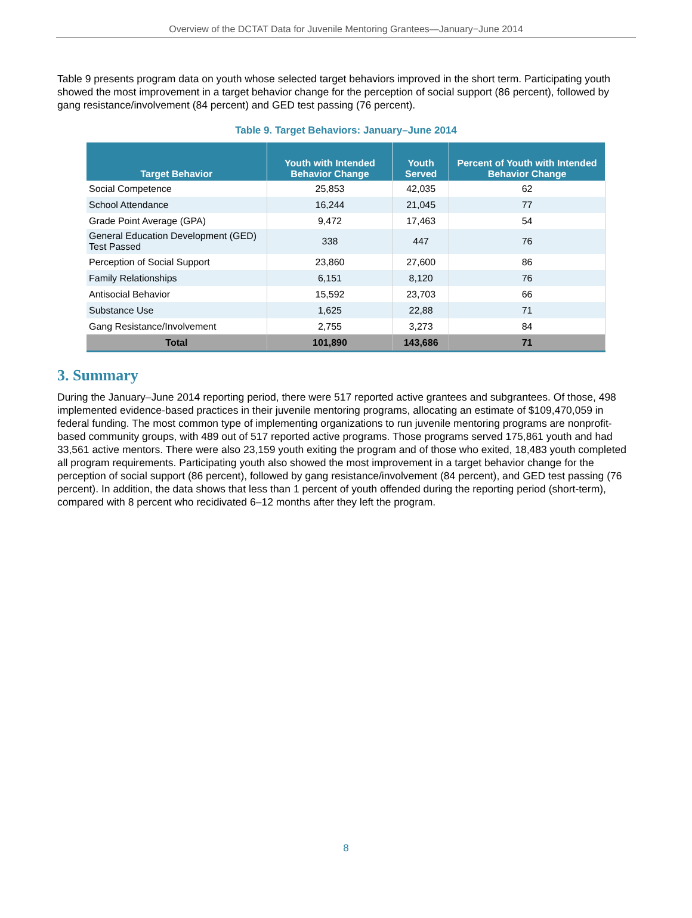Overview of the DCTAT Data for Juvenile Mentoring Grantees—January−June 2014
Table 9 presents program data on youth whose selected target behaviors improved in the short term. Participating youth showed the most improvement in a target behavior change for the perception of social support (86 percent), followed by gang resistance/involvement (84 percent) and GED test passing (76 percent).
Table 9. Target Behaviors: January–June 2014
| Target Behavior | Youth with Intended Behavior Change | Youth Served | Percent of Youth with Intended Behavior Change |
| --- | --- | --- | --- |
| Social Competence | 25,853 | 42,035 | 62 |
| School Attendance | 16,244 | 21,045 | 77 |
| Grade Point Average (GPA) | 9,472 | 17,463 | 54 |
| General Education Development (GED) Test Passed | 338 | 447 | 76 |
| Perception of Social Support | 23,860 | 27,600 | 86 |
| Family Relationships | 6,151 | 8,120 | 76 |
| Antisocial Behavior | 15,592 | 23,703 | 66 |
| Substance Use | 1,625 | 22,88 | 71 |
| Gang Resistance/Involvement | 2,755 | 3,273 | 84 |
| Total | 101,890 | 143,686 | 71 |
3. Summary
During the January–June 2014 reporting period, there were 517 reported active grantees and subgrantees. Of those, 498 implemented evidence-based practices in their juvenile mentoring programs, allocating an estimate of $109,470,059 in federal funding. The most common type of implementing organizations to run juvenile mentoring programs are nonprofit-based community groups, with 489 out of 517 reported active programs. Those programs served 175,861 youth and had 33,561 active mentors. There were also 23,159 youth exiting the program and of those who exited, 18,483 youth completed all program requirements. Participating youth also showed the most improvement in a target behavior change for the perception of social support (86 percent), followed by gang resistance/involvement (84 percent), and GED test passing (76 percent). In addition, the data shows that less than 1 percent of youth offended during the reporting period (short-term), compared with 8 percent who recidivated 6–12 months after they left the program.
8